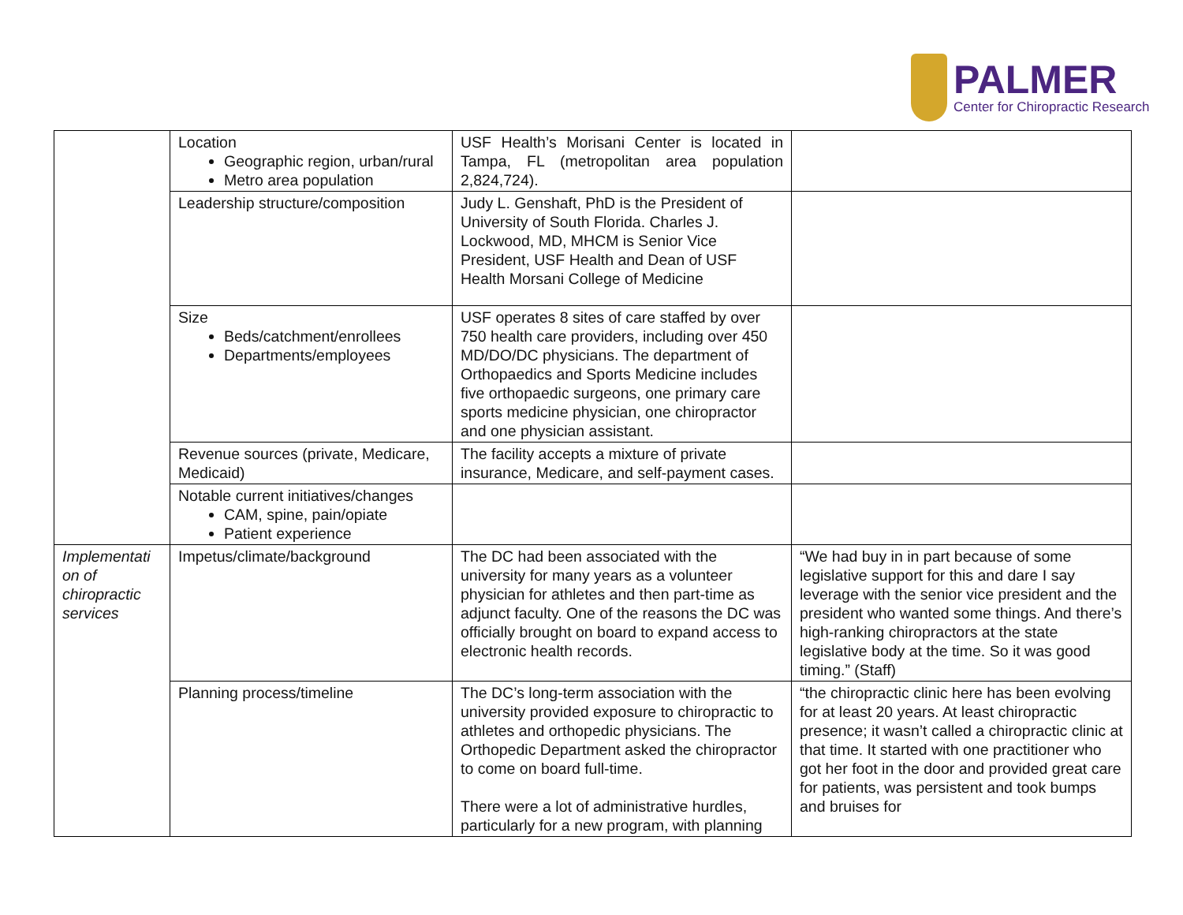PALMER
Center for Chiropractic Research
| | Location Geographic region, urban/rural Metro area population | USF Health’s Morisani Center is located in Tampa, FL (metropolitan area population 2,824,724). | |
| | Leadership structure/composition | Judy L. Genshaft, PhD is the President of University of South Florida. Charles J. Lockwood, MD, MHCM is Senior Vice President, USF Health and Dean of USF Health Morsani College of Medicine | |
| | Size Beds/catchment/enrollees Departments/employees | USF operates 8 sites of care staffed by over 750 health care providers, including over 450 MD/DO/DC physicians. The department of Orthopaedics and Sports Medicine includes five orthopaedic surgeons, one primary care sports medicine physician, one chiropractor and one physician assistant. | |
| | Revenue sources (private, Medicare, Medicaid) | The facility accepts a mixture of private insurance, Medicare, and self-payment cases. | |
| | Notable current initiatives/changes CAM, spine, pain/opiate Patient experience | | |
| Implementati on of chiropractic services | Impetus/climate/background | The DC had been associated with the university for many years as a volunteer physician for athletes and then part-time as adjunct faculty. One of the reasons the DC was officially brought on board to expand access to electronic health records. | “We had buy in in part because of some legislative support for this and dare I say leverage with the senior vice president and the president who wanted some things. And there’s high-ranking chiropractors at the state legislative body at the time. So it was good timing.” (Staff) |
| | Planning process/timeline | The DC’s long-term association with the university provided exposure to chiropractic to athletes and orthopedic physicians. The Orthopedic Department asked the chiropractor to come on board full-time. There were a lot of administrative hurdles, particularly for a new program, with planning | “the chiropractic clinic here has been evolving for at least 20 years. At least chiropractic presence; it wasn’t called a chiropractic clinic at that time. It started with one practitioner who got her foot in the door and provided great care for patients, was persistent and took bumps and bruises for |